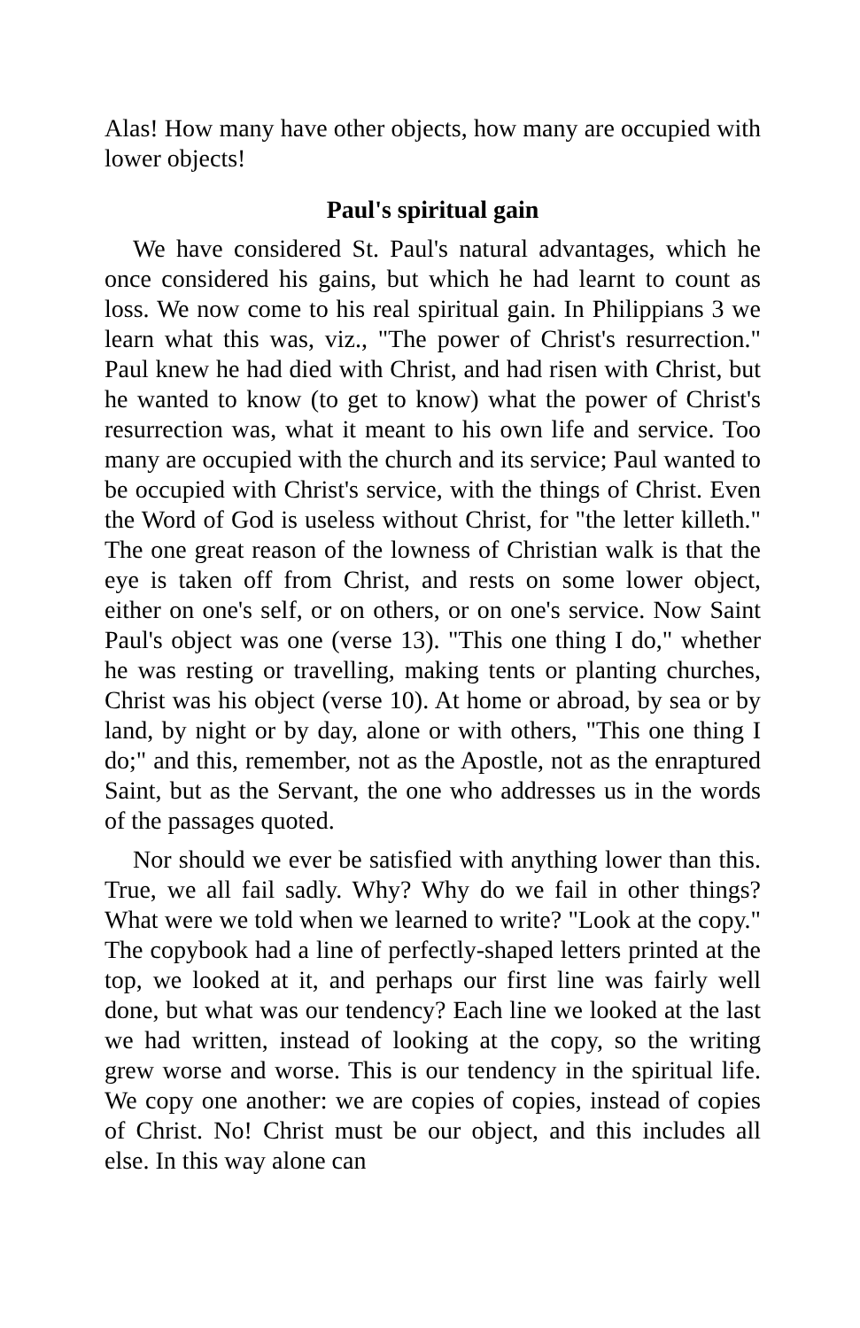Alas! How many have other objects, how many are occupied with lower objects!
Paul's spiritual gain
We have considered St. Paul's natural advantages, which he once considered his gains, but which he had learnt to count as loss. We now come to his real spiritual gain. In Philippians 3 we learn what this was, viz., "The power of Christ's resurrection." Paul knew he had died with Christ, and had risen with Christ, but he wanted to know (to get to know) what the power of Christ's resurrection was, what it meant to his own life and service. Too many are occupied with the church and its service; Paul wanted to be occupied with Christ's service, with the things of Christ. Even the Word of God is useless without Christ, for "the letter killeth." The one great reason of the lowness of Christian walk is that the eye is taken off from Christ, and rests on some lower object, either on one's self, or on others, or on one's service. Now Saint Paul's object was one (verse 13). "This one thing I do," whether he was resting or travelling, making tents or planting churches, Christ was his object (verse 10). At home or abroad, by sea or by land, by night or by day, alone or with others, "This one thing I do;" and this, remember, not as the Apostle, not as the enraptured Saint, but as the Servant, the one who addresses us in the words of the passages quoted.
Nor should we ever be satisfied with anything lower than this. True, we all fail sadly. Why? Why do we fail in other things? What were we told when we learned to write? "Look at the copy." The copybook had a line of perfectly-shaped letters printed at the top, we looked at it, and perhaps our first line was fairly well done, but what was our tendency? Each line we looked at the last we had written, instead of looking at the copy, so the writing grew worse and worse. This is our tendency in the spiritual life. We copy one another: we are copies of copies, instead of copies of Christ. No! Christ must be our object, and this includes all else. In this way alone can